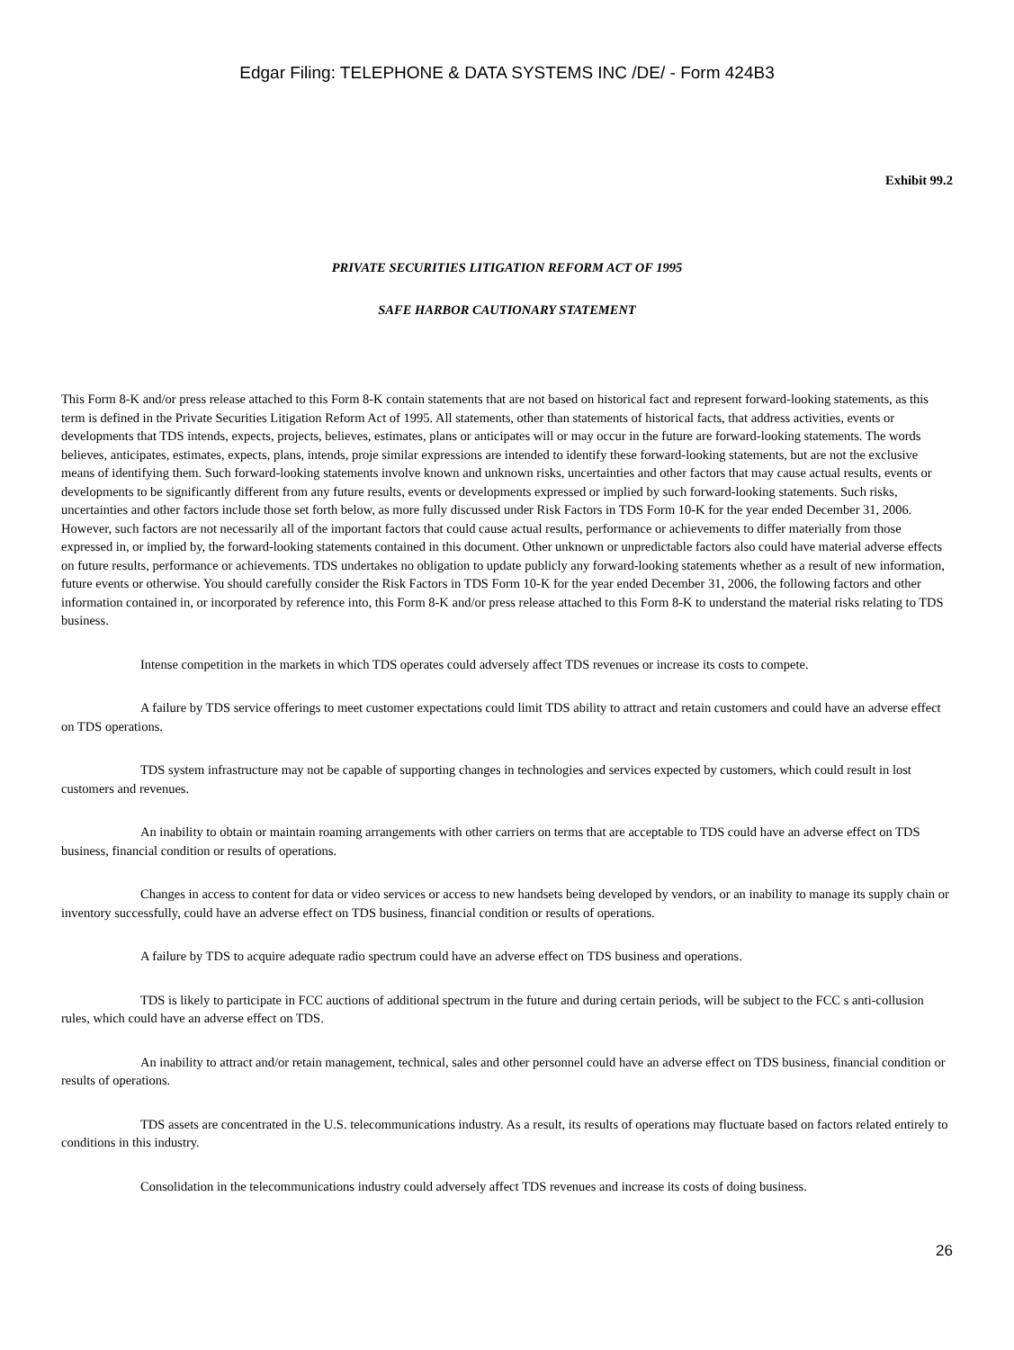Edgar Filing: TELEPHONE & DATA SYSTEMS INC /DE/ - Form 424B3
Exhibit 99.2
PRIVATE SECURITIES LITIGATION REFORM ACT OF 1995
SAFE HARBOR CAUTIONARY STATEMENT
This Form 8-K and/or press release attached to this Form 8-K contain statements that are not based on historical fact and represent forward-looking statements, as this term is defined in the Private Securities Litigation Reform Act of 1995. All statements, other than statements of historical facts, that address activities, events or developments that TDS intends, expects, projects, believes, estimates, plans or anticipates will or may occur in the future are forward-looking statements. The words believes, anticipates, estimates, expects, plans, intends, proje similar expressions are intended to identify these forward-looking statements, but are not the exclusive means of identifying them. Such forward-looking statements involve known and unknown risks, uncertainties and other factors that may cause actual results, events or developments to be significantly different from any future results, events or developments expressed or implied by such forward-looking statements. Such risks, uncertainties and other factors include those set forth below, as more fully discussed under Risk Factors in TDS Form 10-K for the year ended December 31, 2006. However, such factors are not necessarily all of the important factors that could cause actual results, performance or achievements to differ materially from those expressed in, or implied by, the forward-looking statements contained in this document. Other unknown or unpredictable factors also could have material adverse effects on future results, performance or achievements. TDS undertakes no obligation to update publicly any forward-looking statements whether as a result of new information, future events or otherwise. You should carefully consider the Risk Factors in TDS Form 10-K for the year ended December 31, 2006, the following factors and other information contained in, or incorporated by reference into, this Form 8-K and/or press release attached to this Form 8-K to understand the material risks relating to TDS business.
Intense competition in the markets in which TDS operates could adversely affect TDS revenues or increase its costs to compete.
A failure by TDS service offerings to meet customer expectations could limit TDS ability to attract and retain customers and could have an adverse effect on TDS operations.
TDS system infrastructure may not be capable of supporting changes in technologies and services expected by customers, which could result in lost customers and revenues.
An inability to obtain or maintain roaming arrangements with other carriers on terms that are acceptable to TDS could have an adverse effect on TDS business, financial condition or results of operations.
Changes in access to content for data or video services or access to new handsets being developed by vendors, or an inability to manage its supply chain or inventory successfully, could have an adverse effect on TDS business, financial condition or results of operations.
A failure by TDS to acquire adequate radio spectrum could have an adverse effect on TDS business and operations.
TDS is likely to participate in FCC auctions of additional spectrum in the future and during certain periods, will be subject to the FCC s anti-collusion rules, which could have an adverse effect on TDS.
An inability to attract and/or retain management, technical, sales and other personnel could have an adverse effect on TDS business, financial condition or results of operations.
TDS assets are concentrated in the U.S. telecommunications industry. As a result, its results of operations may fluctuate based on factors related entirely to conditions in this industry.
Consolidation in the telecommunications industry could adversely affect TDS revenues and increase its costs of doing business.
26